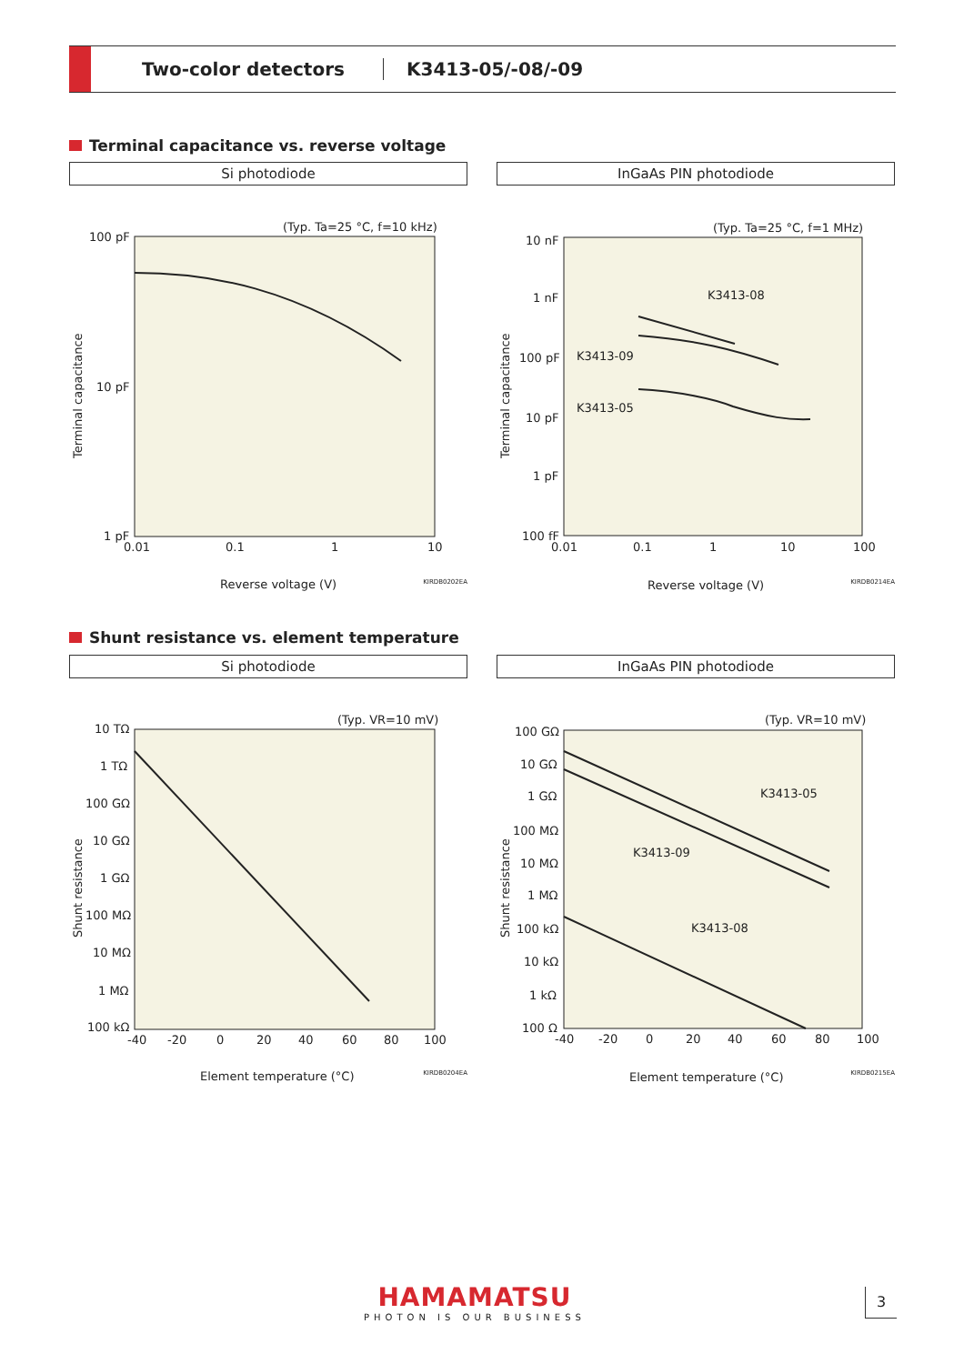Two-color detectors K3413-05/-08/-09
Terminal capacitance vs. reverse voltage
Si photodiode
(Typ. Ta=25 °C, f=10 kHz)
100 pF
10 pF
1 pF
0.01
0.1
1
10
Reverse voltage (V)
Terminal capacitance
KIRDB0202EA
InGaAs PIN photodiode
(Typ. Ta=25 °C, f=1 MHz)
10 nF
1 nF
100 pF
10 pF
1 pF
100 fF
0.01
0.1
1
10
100
K3413-08
K3413-09
K3413-05
Reverse voltage (V)
Terminal capacitance
KIRDB0214EA
Shunt resistance vs. element temperature
Si photodiode
(Typ. VR=10 mV)
10 TΩ
1 TΩ
100 GΩ
10 GΩ
1 GΩ
100 MΩ
10 MΩ
1 MΩ
100 kΩ
-40
-20
0
20
40
60
80
100
Element temperature (°C)
Shunt resistance
KIRDB0204EA
InGaAs PIN photodiode
(Typ. VR=10 mV)
100 GΩ
10 GΩ
1 GΩ
100 MΩ
10 MΩ
1 MΩ
100 kΩ
10 kΩ
1 kΩ
100 Ω
-40
-20
0
20
40
60
80
100
K3413-05
K3413-09
K3413-08
Element temperature (°C)
Shunt resistance
KIRDB0215EA
HAMAMATSU
PHOTON IS OUR BUSINESS
3